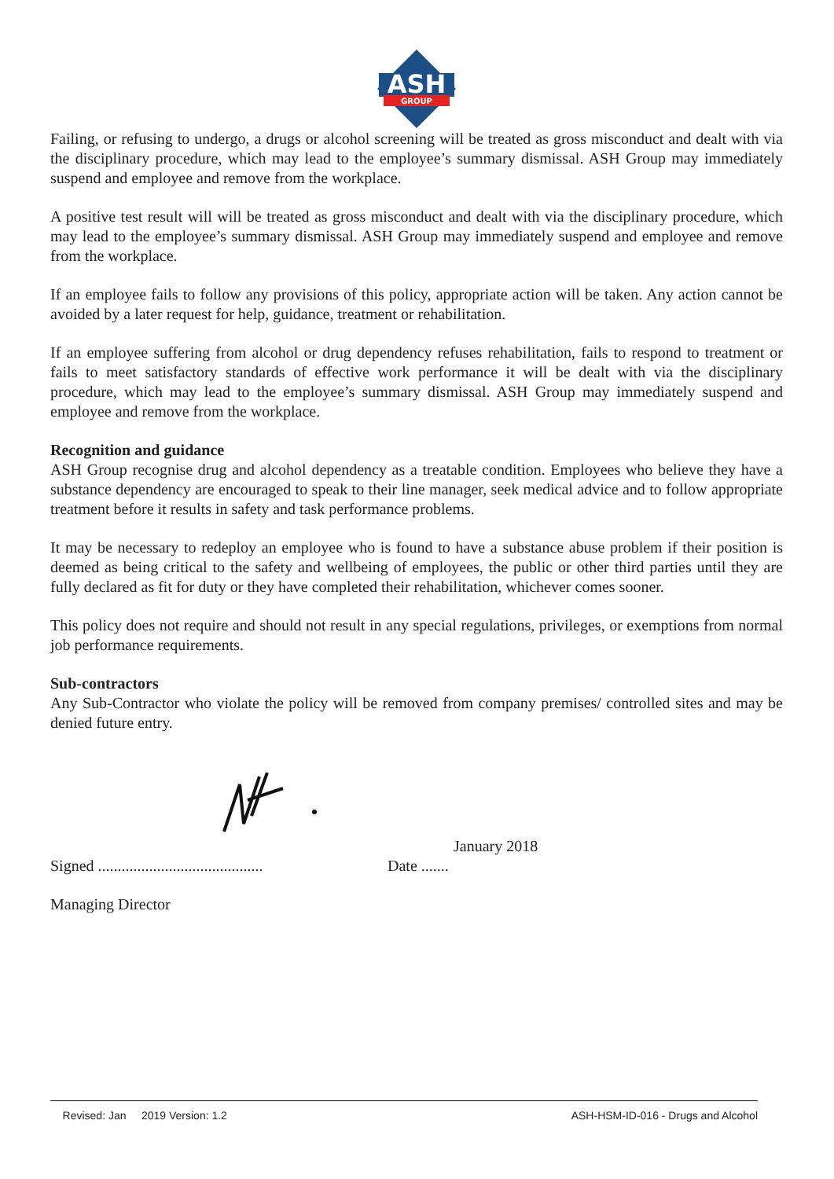ASH
GROUP
Failing, or refusing to undergo, a drugs or alcohol screening will be treated as gross misconduct and dealt with via the disciplinary procedure, which may lead to the employee’s summary dismissal. ASH Group may immediately suspend and employee and remove from the workplace.
A positive test result will will be treated as gross misconduct and dealt with via the disciplinary procedure, which may lead to the employee’s summary dismissal. ASH Group may immediately suspend and employee and remove from the workplace.
If an employee fails to follow any provisions of this policy, appropriate action will be taken. Any action cannot be avoided by a later request for help, guidance, treatment or rehabilitation.
If an employee suffering from alcohol or drug dependency refuses rehabilitation, fails to respond to treatment or fails to meet satisfactory standards of effective work performance it will be dealt with via the disciplinary procedure, which may lead to the employee’s summary dismissal. ASH Group may immediately suspend and employee and remove from the workplace.
Recognition and guidance
ASH Group recognise drug and alcohol dependency as a treatable condition. Employees who believe they have a substance dependency are encouraged to speak to their line manager, seek medical advice and to follow appropriate treatment before it results in safety and task performance problems.
It may be necessary to redeploy an employee who is found to have a substance abuse problem if their position is deemed as being critical to the safety and wellbeing of employees, the public or other third parties until they are fully declared as fit for duty or they have completed their rehabilitation, whichever comes sooner.
This policy does not require and should not result in any special regulations, privileges, or exemptions from normal job performance requirements.
Sub-contractors
Any Sub-Contractor who violate the policy will be removed from company premises/ controlled sites and may be denied future entry.
January 2018
Signed .......................................... Date .......
Managing Director
Revised: Jan 2019 Version: 1.2 ASH-HSM-ID-016 - Drugs and Alcohol